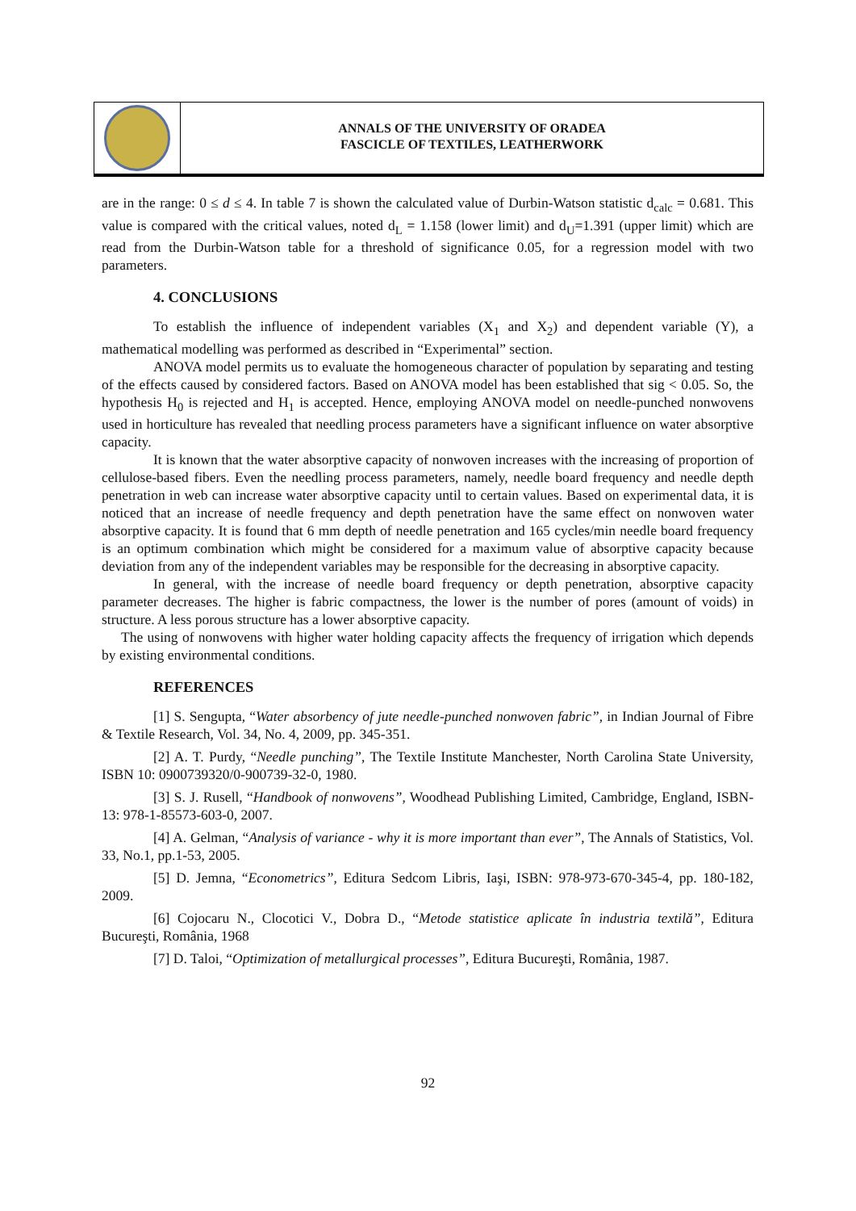ANNALS OF THE UNIVERSITY OF ORADEA
FASCICLE OF TEXTILES, LEATHERWORK
are in the range: 0 ≤ d ≤ 4. In table 7 is shown the calculated value of Durbin-Watson statistic d<sub>calc</sub> = 0.681. This value is compared with the critical values, noted d<sub>L</sub> = 1.158 (lower limit) and d<sub>U</sub>=1.391 (upper limit) which are read from the Durbin-Watson table for a threshold of significance 0.05, for a regression model with two parameters.
4. CONCLUSIONS
To establish the influence of independent variables (X<sub>1</sub> and X<sub>2</sub>) and dependent variable (Y), a mathematical modelling was performed as described in “Experimental” section.
ANOVA model permits us to evaluate the homogeneous character of population by separating and testing of the effects caused by considered factors. Based on ANOVA model has been established that sig < 0.05. So, the hypothesis H<sub>0</sub> is rejected and H<sub>1</sub> is accepted. Hence, employing ANOVA model on needle-punched nonwovens used in horticulture has revealed that needling process parameters have a significant influence on water absorptive capacity.
It is known that the water absorptive capacity of nonwoven increases with the increasing of proportion of cellulose-based fibers. Even the needling process parameters, namely, needle board frequency and needle depth penetration in web can increase water absorptive capacity until to certain values. Based on experimental data, it is noticed that an increase of needle frequency and depth penetration have the same effect on nonwoven water absorptive capacity. It is found that 6 mm depth of needle penetration and 165 cycles/min needle board frequency is an optimum combination which might be considered for a maximum value of absorptive capacity because deviation from any of the independent variables may be responsible for the decreasing in absorptive capacity.
In general, with the increase of needle board frequency or depth penetration, absorptive capacity parameter decreases. The higher is fabric compactness, the lower is the number of pores (amount of voids) in structure. A less porous structure has a lower absorptive capacity.
The using of nonwovens with higher water holding capacity affects the frequency of irrigation which depends by existing environmental conditions.
REFERENCES
[1] S. Sengupta, “Water absorbency of jute needle-punched nonwoven fabric”, in Indian Journal of Fibre & Textile Research, Vol. 34, No. 4, 2009, pp. 345-351.
[2] A. T. Purdy, “Needle punching”, The Textile Institute Manchester, North Carolina State University, ISBN 10: 0900739320/0-900739-32-0, 1980.
[3] S. J. Rusell, “Handbook of nonwovens”, Woodhead Publishing Limited, Cambridge, England, ISBN-13: 978-1-85573-603-0, 2007.
[4] A. Gelman, “Analysis of variance - why it is more important than ever”, The Annals of Statistics, Vol. 33, No.1, pp.1-53, 2005.
[5] D. Jemna, “Econometrics”, Editura Sedcom Libris, Iaşi, ISBN: 978-973-670-345-4, pp. 180-182, 2009.
[6] Cojocaru N., Clocotici V., Dobra D., “Metode statistice aplicate în industria textilă”, Editura Bucureşti, România, 1968
[7] D. Taloi, “Optimization of metallurgical processes”, Editura Bucureşti, România, 1987.
92